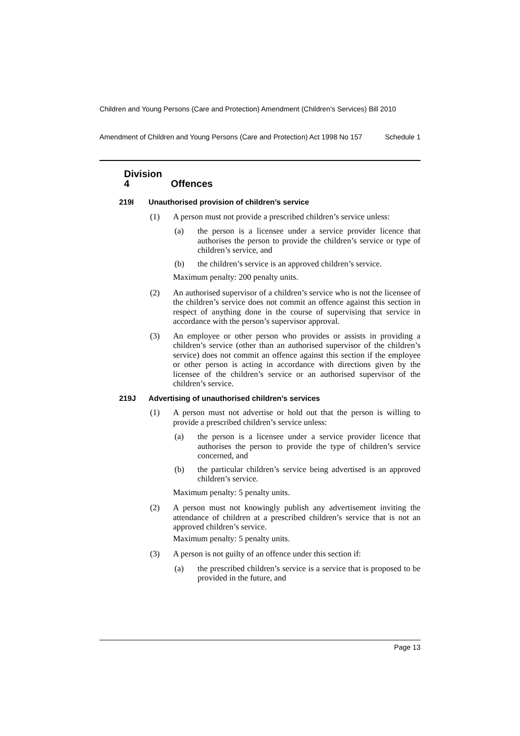Children and Young Persons (Care and Protection) Amendment (Children’s Services) Bill 2010
Schedule 1 Amendment of Children and Young Persons (Care and Protection) Act 1998 No 157
Division 4 Offences
219I Unauthorised provision of children’s service
(1) A person must not provide a prescribed children’s service unless:
(a) the person is a licensee under a service provider licence that authorises the person to provide the children’s service or type of children’s service, and
(b) the children’s service is an approved children’s service.
Maximum penalty: 200 penalty units.
(2) An authorised supervisor of a children’s service who is not the licensee of the children’s service does not commit an offence against this section in respect of anything done in the course of supervising that service in accordance with the person’s supervisor approval.
(3) An employee or other person who provides or assists in providing a children’s service (other than an authorised supervisor of the children’s service) does not commit an offence against this section if the employee or other person is acting in accordance with directions given by the licensee of the children’s service or an authorised supervisor of the children’s service.
219J Advertising of unauthorised children’s services
(1) A person must not advertise or hold out that the person is willing to provide a prescribed children’s service unless:
(a) the person is a licensee under a service provider licence that authorises the person to provide the type of children’s service concerned, and
(b) the particular children’s service being advertised is an approved children’s service.
Maximum penalty: 5 penalty units.
(2) A person must not knowingly publish any advertisement inviting the attendance of children at a prescribed children’s service that is not an approved children’s service.
Maximum penalty: 5 penalty units.
(3) A person is not guilty of an offence under this section if:
(a) the prescribed children’s service is a service that is proposed to be provided in the future, and
Page 13